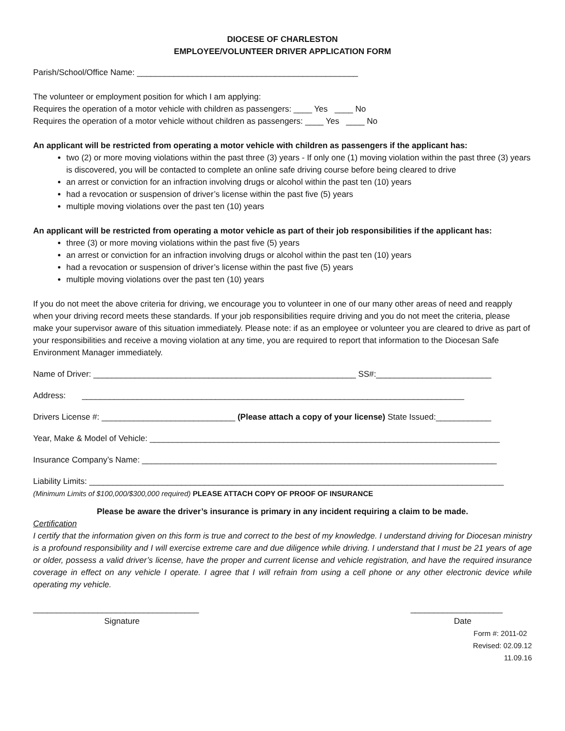DIOCESE OF CHARLESTON
EMPLOYEE/VOLUNTEER DRIVER APPLICATION FORM
Parish/School/Office Name: ________________________________________________
The volunteer or employment position for which I am applying:
Requires the operation of a motor vehicle with children as passengers: ____ Yes ____ No
Requires the operation of a motor vehicle without children as passengers: ____ Yes ____ No
An applicant will be restricted from operating a motor vehicle with children as passengers if the applicant has:
two (2) or more moving violations within the past three (3) years - If only one (1) moving violation within the past three (3) years is discovered, you will be contacted to complete an online safe driving course before being cleared to drive
an arrest or conviction for an infraction involving drugs or alcohol within the past ten (10) years
had a revocation or suspension of driver’s license within the past five (5) years
multiple moving violations over the past ten (10) years
An applicant will be restricted from operating a motor vehicle as part of their job responsibilities if the applicant has:
three (3) or more moving violations within the past five (5) years
an arrest or conviction for an infraction involving drugs or alcohol within the past ten (10) years
had a revocation or suspension of driver’s license within the past five (5) years
multiple moving violations over the past ten (10) years
If you do not meet the above criteria for driving, we encourage you to volunteer in one of our many other areas of need and reapply when your driving record meets these standards. If your job responsibilities require driving and you do not meet the criteria, please make your supervisor aware of this situation immediately. Please note: if as an employee or volunteer you are cleared to drive as part of your responsibilities and receive a moving violation at any time, you are required to report that information to the Diocesan Safe Environment Manager immediately.
Name of Driver: _________________________________________________________ SS#:_________________________
Address: ___________________________________________________________________________________
Drivers License #: _____________________________ (Please attach a copy of your license) State Issued:____________
Year, Make & Model of Vehicle: ____________________________________________________________________________
Insurance Company’s Name: _____________________________________________________________________________
Liability Limits: __________________________________________________________________________________________
(Minimum Limits of $100,000/$300,000 required) PLEASE ATTACH COPY OF PROOF OF INSURANCE
Please be aware the driver’s insurance is primary in any incident requiring a claim to be made.
Certification
I certify that the information given on this form is true and correct to the best of my knowledge. I understand driving for Diocesan ministry is a profound responsibility and I will exercise extreme care and due diligence while driving. I understand that I must be 21 years of age or older, possess a valid driver’s license, have the proper and current license and vehicle registration, and have the required insurance coverage in effect on any vehicle I operate. I agree that I will refrain from using a cell phone or any other electronic device while operating my vehicle.
____________________________________ ____________________
Signature Date
Form #: 2011-02
Revised: 02.09.12
11.09.16